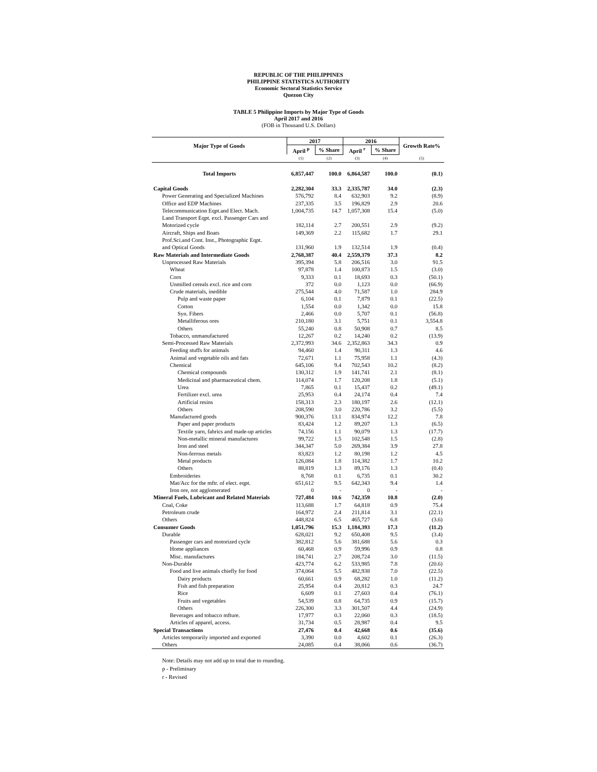REPUBLIC OF THE PHILIPPINES
PHILIPPINE STATISTICS AUTHORITY
Economic Sectoral Statistics Service
Quezon City
TABLE 5 Philippine Imports by Major Type of Goods
April 2017 and 2016
(FOB in Thousand U.S. Dollars)
| Major Type of Goods | 2017 | | 2016 | | Growth Rate% |
| --- | --- | --- | --- | --- | --- |
| | April <sup>p</sup> | % Share | April <sup>r</sup> | % Share | |
| | (1) | (2) | (3) | (4) | (5) |
| Total Imports | 6,857,447 | 100.0 | 6,864,587 | 100.0 | (0.1) |
| Capital Goods | 2,282,304 | 33.3 | 2,335,787 | 34.0 | (2.3) |
| Power Generating and Specialized Machines | 576,792 | 8.4 | 632,903 | 9.2 | (8.9) |
| Office and EDP Machines | 237,335 | 3.5 | 196,829 | 2.9 | 20.6 |
| Telecommunication Eqpt.and Elect. Mach. | 1,004,735 | 14.7 | 1,057,308 | 15.4 | (5.0) |
| Land Transport Eqpt. excl. Passenger Cars and Motorized cycle | 182,114 | 2.7 | 200,551 | 2.9 | (9.2) |
| Aircraft, Ships and Boats | 149,369 | 2.2 | 115,682 | 1.7 | 29.1 |
| Prof.Sci.and Cont. Inst., Photographic Eqpt. and Optical Goods | 131,960 | 1.9 | 132,514 | 1.9 | (0.4) |
| Raw Materials and Intermediate Goods | 2,768,387 | 40.4 | 2,559,379 | 37.3 | 8.2 |
| Unprocessed Raw Materials | 395,394 | 5.8 | 206,516 | 3.0 | 91.5 |
| Wheat | 97,878 | 1.4 | 100,873 | 1.5 | (3.0) |
| Corn | 9,333 | 0.1 | 18,693 | 0.3 | (50.1) |
| Unmilled cereals excl. rice and corn | 372 | 0.0 | 1,123 | 0.0 | (66.9) |
| Crude materials, inedible | 275,544 | 4.0 | 71,587 | 1.0 | 284.9 |
| Pulp and waste paper | 6,104 | 0.1 | 7,879 | 0.1 | (22.5) |
| Cotton | 1,554 | 0.0 | 1,342 | 0.0 | 15.8 |
| Syn. Fibers | 2,466 | 0.0 | 5,707 | 0.1 | (56.8) |
| Metalliferous ores | 210,180 | 3.1 | 5,751 | 0.1 | 3,554.8 |
| Others | 55,240 | 0.8 | 50,908 | 0.7 | 8.5 |
| Tobacco, unmanufactured | 12,267 | 0.2 | 14,240 | 0.2 | (13.9) |
| Semi-Processed Raw Materials | 2,372,993 | 34.6 | 2,352,863 | 34.3 | 0.9 |
| Feeding stuffs for animals | 94,460 | 1.4 | 90,311 | 1.3 | 4.6 |
| Animal and vegetable oils and fats | 72,671 | 1.1 | 75,958 | 1.1 | (4.3) |
| Chemical | 645,106 | 9.4 | 702,543 | 10.2 | (8.2) |
| Chemical compounds | 130,312 | 1.9 | 141,741 | 2.1 | (8.1) |
| Medicinal and pharmaceutical chem. | 114,074 | 1.7 | 120,208 | 1.8 | (5.1) |
| Urea | 7,865 | 0.1 | 15,437 | 0.2 | (49.1) |
| Fertilizer excl. urea | 25,953 | 0.4 | 24,174 | 0.4 | 7.4 |
| Artificial resins | 158,313 | 2.3 | 180,197 | 2.6 | (12.1) |
| Others | 208,590 | 3.0 | 220,786 | 3.2 | (5.5) |
| Manufactured goods | 900,376 | 13.1 | 834,974 | 12.2 | 7.8 |
| Paper and paper products | 83,424 | 1.2 | 89,207 | 1.3 | (6.5) |
| Textile yarn, fabrics and made-up articles | 74,156 | 1.1 | 90,079 | 1.3 | (17.7) |
| Non-metallic mineral manufactures | 99,722 | 1.5 | 102,548 | 1.5 | (2.8) |
| Iron and steel | 344,347 | 5.0 | 269,384 | 3.9 | 27.8 |
| Non-ferrous metals | 83,823 | 1.2 | 80,198 | 1.2 | 4.5 |
| Metal products | 126,084 | 1.8 | 114,382 | 1.7 | 10.2 |
| Others | 88,819 | 1.3 | 89,176 | 1.3 | (0.4) |
| Embroideries | 8,768 | 0.1 | 6,735 | 0.1 | 30.2 |
| Mat/Acc for the mftr. of elect. eqpt. | 651,612 | 9.5 | 642,343 | 9.4 | 1.4 |
| Iron ore, not agglomerated | 0 | - | 0 | - | - |
| Mineral Fuels, Lubricant and Related Materials | 727,484 | 10.6 | 742,359 | 10.8 | (2.0) |
| Coal, Coke | 113,688 | 1.7 | 64,818 | 0.9 | 75.4 |
| Petroleum crude | 164,972 | 2.4 | 211,814 | 3.1 | (22.1) |
| Others | 448,824 | 6.5 | 465,727 | 6.8 | (3.6) |
| Consumer Goods | 1,051,796 | 15.3 | 1,184,393 | 17.3 | (11.2) |
| Durable | 628,021 | 9.2 | 650,408 | 9.5 | (3.4) |
| Passenger cars and motorized cycle | 382,812 | 5.6 | 381,688 | 5.6 | 0.3 |
| Home appliances | 60,468 | 0.9 | 59,996 | 0.9 | 0.8 |
| Misc. manufactures | 184,741 | 2.7 | 208,724 | 3.0 | (11.5) |
| Non-Durable | 423,774 | 6.2 | 533,985 | 7.8 | (20.6) |
| Food and live animals chiefly for food | 374,064 | 5.5 | 482,938 | 7.0 | (22.5) |
| Dairy products | 60,661 | 0.9 | 68,282 | 1.0 | (11.2) |
| Fish and fish preparation | 25,954 | 0.4 | 20,812 | 0.3 | 24.7 |
| Rice | 6,609 | 0.1 | 27,603 | 0.4 | (76.1) |
| Fruits and vegetables | 54,539 | 0.8 | 64,735 | 0.9 | (15.7) |
| Others | 226,300 | 3.3 | 301,507 | 4.4 | (24.9) |
| Beverages and tobacco mfture. | 17,977 | 0.3 | 22,060 | 0.3 | (18.5) |
| Articles of apparel, access. | 31,734 | 0.5 | 28,987 | 0.4 | 9.5 |
| Special Transactions | 27,476 | 0.4 | 42,668 | 0.6 | (35.6) |
| Articles temporarily imported and exported | 3,390 | 0.0 | 4,602 | 0.1 | (26.3) |
| Others | 24,085 | 0.4 | 38,066 | 0.6 | (36.7) |
Note: Details may not add up to total due to rounding.
p - Preliminary
r - Revised